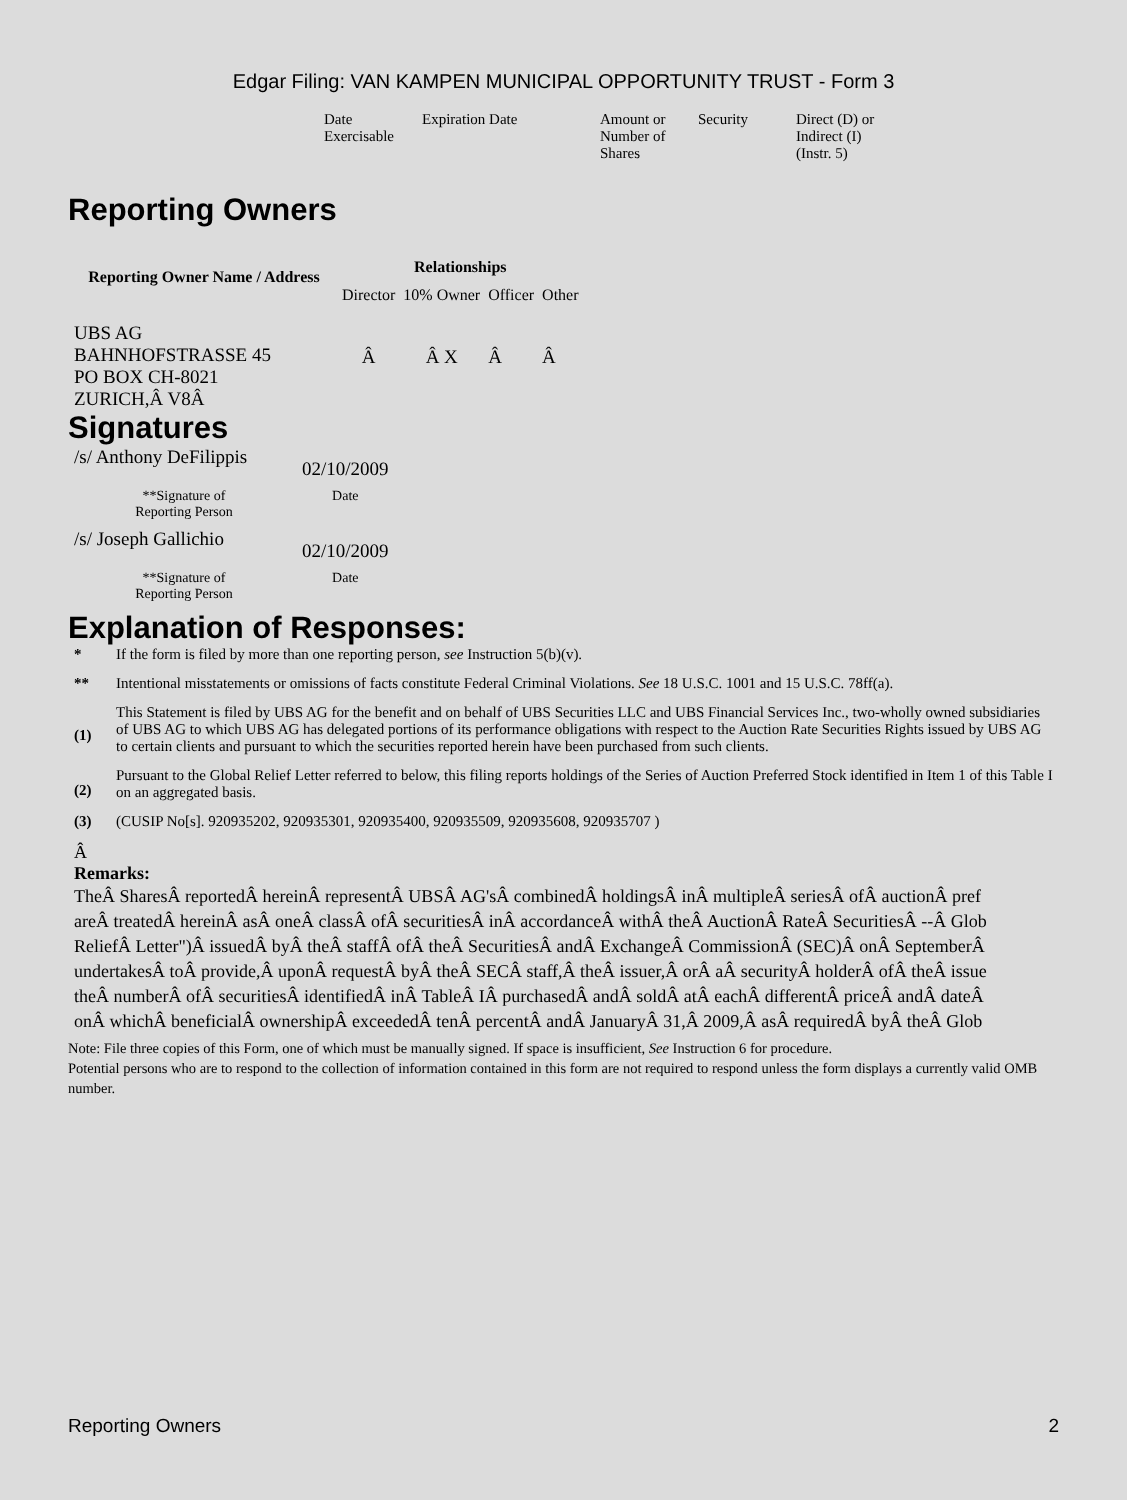Edgar Filing: VAN KAMPEN MUNICIPAL OPPORTUNITY TRUST - Form 3
| Date Exercisable | Expiration Date | Amount or Number of Shares | Security | Direct (D) or Indirect (I) (Instr. 5) |
Reporting Owners
| Reporting Owner Name / Address | Relationships | | | |
| --- | --- | --- | --- | --- |
| | Director | 10% Owner | Officer | Other |
| UBS AG BAHNHOFSTRASSE 45 PO BOX CH-8021 ZURICH,Â V8Â | Â | Â X | Â | Â |
Signatures
| /s/ Anthony DeFilippis | 02/10/2009 |
| **Signature of Reporting Person | Date |
| /s/ Joseph Gallichio | 02/10/2009 |
| **Signature of Reporting Person | Date |
Explanation of Responses:
| * | If the form is filed by more than one reporting person, see Instruction 5(b)(v). |
| ** | Intentional misstatements or omissions of facts constitute Federal Criminal Violations. See 18 U.S.C. 1001 and 15 U.S.C. 78ff(a). |
| (1) | This Statement is filed by UBS AG for the benefit and on behalf of UBS Securities LLC and UBS Financial Services Inc., two-wholly owned subsidiaries of UBS AG to which UBS AG has delegated portions of its performance obligations with respect to the Auction Rate Securities Rights issued by UBS AG to certain clients and pursuant to which the securities reported herein have been purchased from such clients. |
| (2) | Pursuant to the Global Relief Letter referred to below, this filing reports holdings of the Series of Auction Preferred Stock identified in Item 1 of this Table I on an aggregated basis. |
| (3) | (CUSIP No[s]. 920935202, 920935301, 920935400, 920935509, 920935608, 920935707 ) |
Â
Remarks:
TheÂ SharesÂ reportedÂ hereinÂ representÂ UBSÂ AG'sÂ combinedÂ holdingsÂ inÂ multipleÂ seriesÂ ofÂ auctionÂ pref
areÂ treatedÂ hereinÂ asÂ oneÂ classÂ ofÂ securitiesÂ inÂ accordanceÂ withÂ theÂ AuctionÂ RateÂ SecuritiesÂ --Â Glob
ReliefÂ Letter")Â issuedÂ byÂ theÂ staffÂ ofÂ theÂ SecuritiesÂ andÂ ExchangeÂ CommissionÂ (SEC)Â onÂ SeptemberÂ
undertakesÂ toÂ provide,Â uponÂ requestÂ byÂ theÂ SECÂ staff,Â theÂ issuer,Â orÂ aÂ securityÂ holderÂ ofÂ theÂ issue
theÂ numberÂ ofÂ securitiesÂ identifiedÂ inÂ TableÂ IÂ purchasedÂ andÂ soldÂ atÂ eachÂ differentÂ priceÂ andÂ dateÂ
onÂ whichÂ beneficialÂ ownershipÂ exceededÂ tenÂ percentÂ andÂ JanuaryÂ 31,Â 2009,Â asÂ requiredÂ byÂ theÂ Glob
Note: File three copies of this Form, one of which must be manually signed. If space is insufficient, See Instruction 6 for procedure.
Potential persons who are to respond to the collection of information contained in this form are not required to respond unless the form displays a currently valid OMB number.
Reporting Owners 2